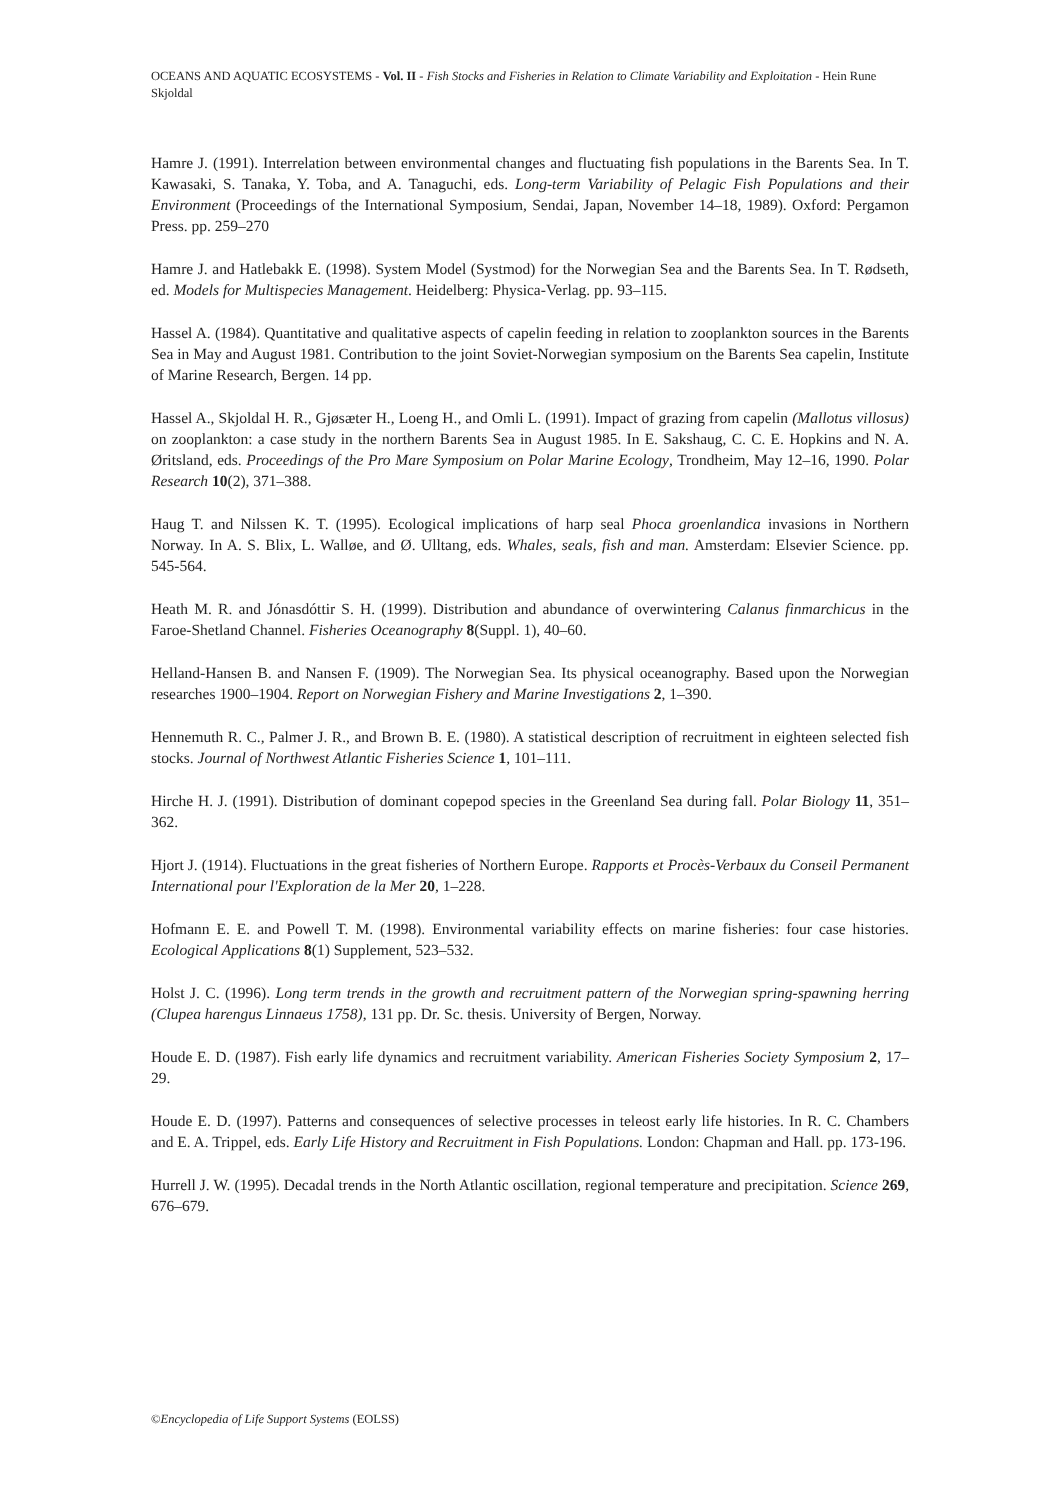OCEANS AND AQUATIC ECOSYSTEMS - Vol. II - Fish Stocks and Fisheries in Relation to Climate Variability and Exploitation - Hein Rune Skjoldal
Hamre J. (1991). Interrelation between environmental changes and fluctuating fish populations in the Barents Sea. In T. Kawasaki, S. Tanaka, Y. Toba, and A. Tanaguchi, eds. Long-term Variability of Pelagic Fish Populations and their Environment (Proceedings of the International Symposium, Sendai, Japan, November 14–18, 1989). Oxford: Pergamon Press. pp. 259–270
Hamre J. and Hatlebakk E. (1998). System Model (Systmod) for the Norwegian Sea and the Barents Sea. In T. Rødseth, ed. Models for Multispecies Management. Heidelberg: Physica-Verlag. pp. 93–115.
Hassel A. (1984). Quantitative and qualitative aspects of capelin feeding in relation to zooplankton sources in the Barents Sea in May and August 1981. Contribution to the joint Soviet-Norwegian symposium on the Barents Sea capelin, Institute of Marine Research, Bergen. 14 pp.
Hassel A., Skjoldal H. R., Gjøsæter H., Loeng H., and Omli L. (1991). Impact of grazing from capelin (Mallotus villosus) on zooplankton: a case study in the northern Barents Sea in August 1985. In E. Sakshaug, C. C. E. Hopkins and N. A. Øritsland, eds. Proceedings of the Pro Mare Symposium on Polar Marine Ecology, Trondheim, May 12–16, 1990. Polar Research 10(2), 371–388.
Haug T. and Nilssen K. T. (1995). Ecological implications of harp seal Phoca groenlandica invasions in Northern Norway. In A. S. Blix, L. Walløe, and Ø. Ulltang, eds. Whales, seals, fish and man. Amsterdam: Elsevier Science. pp. 545-564.
Heath M. R. and Jónasdóttir S. H. (1999). Distribution and abundance of overwintering Calanus finmarchicus in the Faroe-Shetland Channel. Fisheries Oceanography 8(Suppl. 1), 40–60.
Helland-Hansen B. and Nansen F. (1909). The Norwegian Sea. Its physical oceanography. Based upon the Norwegian researches 1900–1904. Report on Norwegian Fishery and Marine Investigations 2, 1–390.
Hennemuth R. C., Palmer J. R., and Brown B. E. (1980). A statistical description of recruitment in eighteen selected fish stocks. Journal of Northwest Atlantic Fisheries Science 1, 101–111.
Hirche H. J. (1991). Distribution of dominant copepod species in the Greenland Sea during fall. Polar Biology 11, 351–362.
Hjort J. (1914). Fluctuations in the great fisheries of Northern Europe. Rapports et Procès-Verbaux du Conseil Permanent International pour l'Exploration de la Mer 20, 1–228.
Hofmann E. E. and Powell T. M. (1998). Environmental variability effects on marine fisheries: four case histories. Ecological Applications 8(1) Supplement, 523–532.
Holst J. C. (1996). Long term trends in the growth and recruitment pattern of the Norwegian spring-spawning herring (Clupea harengus Linnaeus 1758), 131 pp. Dr. Sc. thesis. University of Bergen, Norway.
Houde E. D. (1987). Fish early life dynamics and recruitment variability. American Fisheries Society Symposium 2, 17–29.
Houde E. D. (1997). Patterns and consequences of selective processes in teleost early life histories. In R. C. Chambers and E. A. Trippel, eds. Early Life History and Recruitment in Fish Populations. London: Chapman and Hall. pp. 173-196.
Hurrell J. W. (1995). Decadal trends in the North Atlantic oscillation, regional temperature and precipitation. Science 269, 676–679.
©Encyclopedia of Life Support Systems (EOLSS)